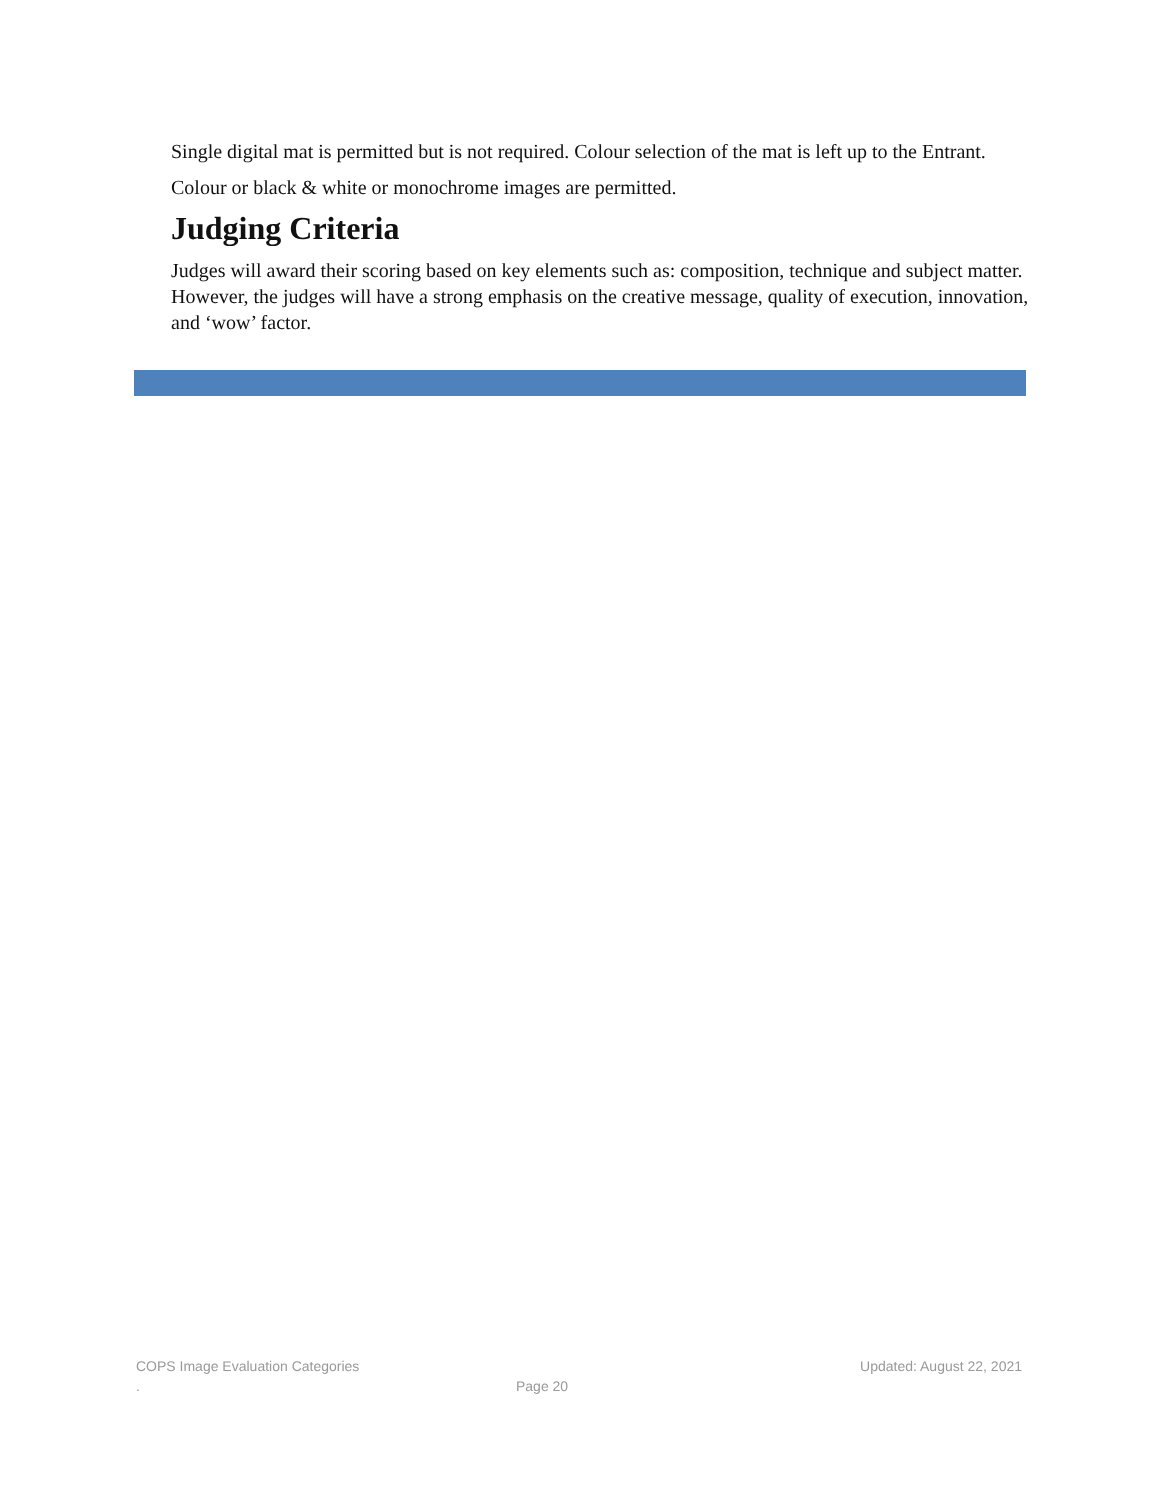Single digital mat is permitted but is not required. Colour selection of the mat is left up to the Entrant.
Colour or black & white or monochrome images are permitted.
Judging Criteria
Judges will award their scoring based on key elements such as: composition, technique and subject matter. However, the judges will have a strong emphasis on the creative message, quality of execution, innovation, and ‘wow’ factor.
COPS Image Evaluation Categories Updated: August 22, 2021
. Page 20